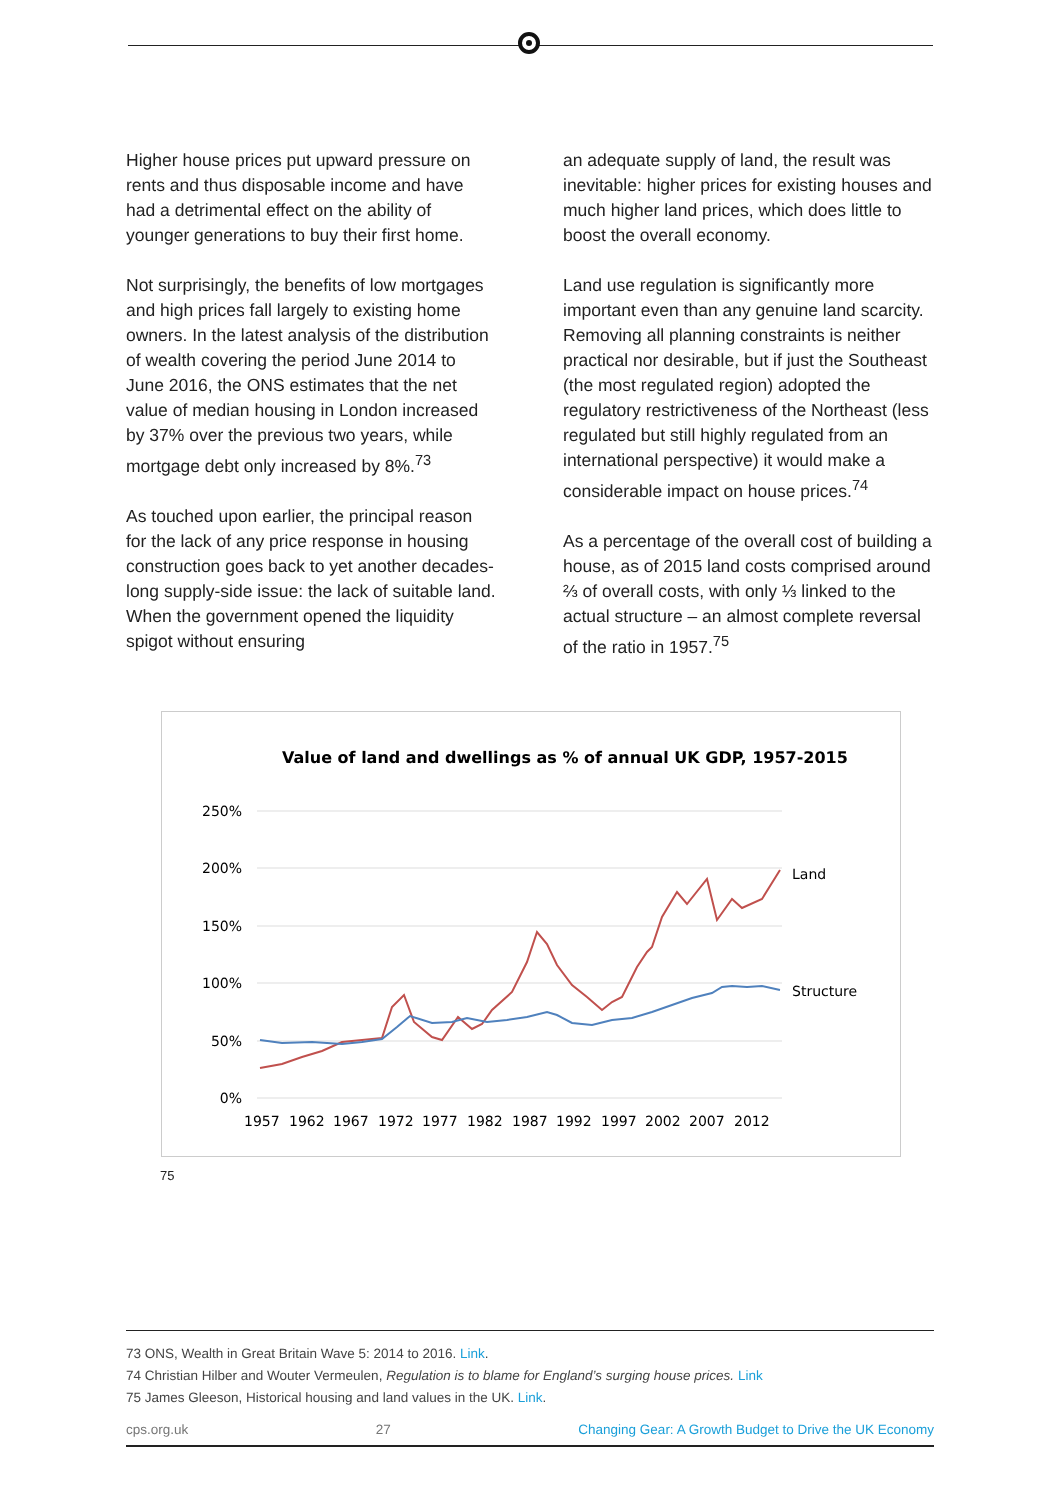Higher house prices put upward pressure on rents and thus disposable income and have had a detrimental effect on the ability of younger generations to buy their first home.
Not surprisingly, the benefits of low mortgages and high prices fall largely to existing home owners. In the latest analysis of the distribution of wealth covering the period June 2014 to June 2016, the ONS estimates that the net value of median housing in London increased by 37% over the previous two years, while mortgage debt only increased by 8%.<sup>73</sup>
As touched upon earlier, the principal reason for the lack of any price response in housing construction goes back to yet another decades-long supply-side issue: the lack of suitable land. When the government opened the liquidity spigot without ensuring
an adequate supply of land, the result was inevitable: higher prices for existing houses and much higher land prices, which does little to boost the overall economy.
Land use regulation is significantly more important even than any genuine land scarcity. Removing all planning constraints is neither practical nor desirable, but if just the Southeast (the most regulated region) adopted the regulatory restrictiveness of the Northeast (less regulated but still highly regulated from an international perspective) it would make a considerable impact on house prices.<sup>74</sup>
As a percentage of the overall cost of building a house, as of 2015 land costs comprised around ⅔ of overall costs, with only ⅓ linked to the actual structure – an almost complete reversal of the ratio in 1957.<sup>75</sup>
Value of land and dwellings as % of annual UK GDP, 1957-2015
250%
200%
150%
100%
50%
0%
1957
1962
1967
1972
1977
1982
1987
1992
1997
2002
2007
2012
Land
Structure
75
73 ONS, Wealth in Great Britain Wave 5: 2014 to 2016. Link.
74 Christian Hilber and Wouter Vermeulen, Regulation is to blame for England’s surging house prices. Link
75 James Gleeson, Historical housing and land values in the UK. Link.
cps.org.uk 27 Changing Gear: A Growth Budget to Drive the UK Economy